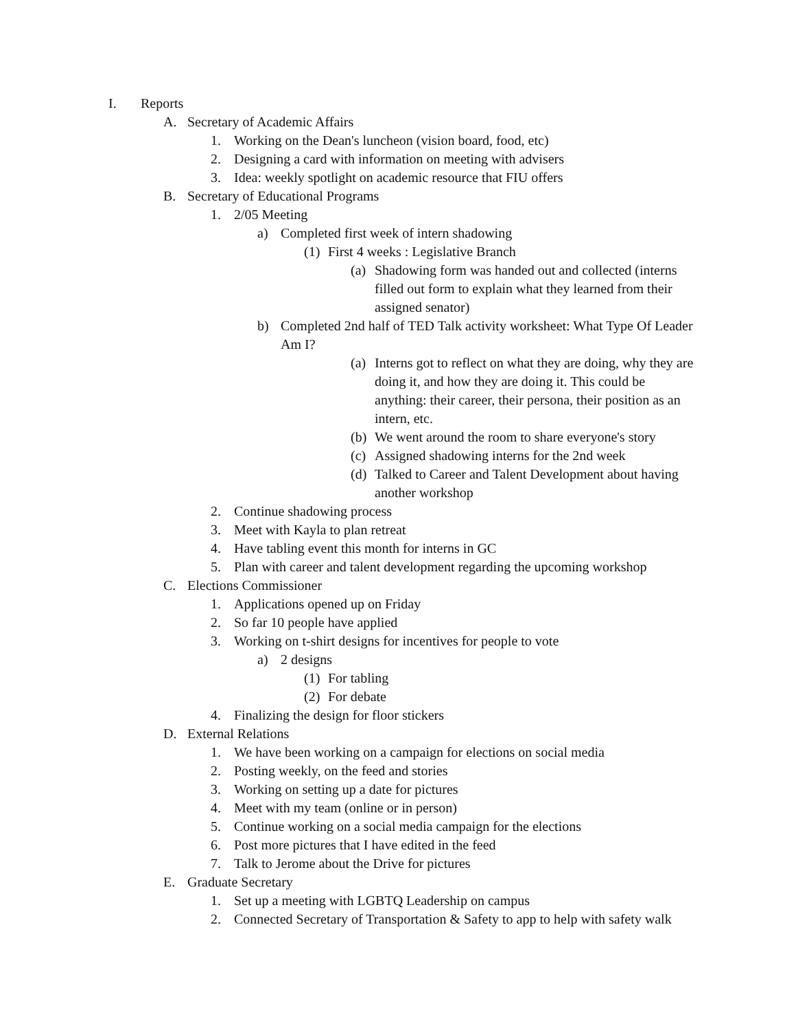I. Reports
A. Secretary of Academic Affairs
1. Working on the Dean's luncheon (vision board, food, etc)
2. Designing a card with information on meeting with advisers
3. Idea: weekly spotlight on academic resource that FIU offers
B. Secretary of Educational Programs
1. 2/05 Meeting
a) Completed first week of intern shadowing
(1) First 4 weeks : Legislative Branch
(a) Shadowing form was handed out and collected (interns filled out form to explain what they learned from their assigned senator)
b) Completed 2nd half of TED Talk activity worksheet: What Type Of Leader Am I?
(a) Interns got to reflect on what they are doing, why they are doing it, and how they are doing it. This could be anything: their career, their persona, their position as an intern, etc.
(b) We went around the room to share everyone's story
(c) Assigned shadowing interns for the 2nd week
(d) Talked to Career and Talent Development about having another workshop
2. Continue shadowing process
3. Meet with Kayla to plan retreat
4. Have tabling event this month for interns in GC
5. Plan with career and talent development regarding the upcoming workshop
C. Elections Commissioner
1. Applications opened up on Friday
2. So far 10 people have applied
3. Working on t-shirt designs for incentives for people to vote
a) 2 designs
(1) For tabling
(2) For debate
4. Finalizing the design for floor stickers
D. External Relations
1. We have been working on a campaign for elections on social media
2. Posting weekly, on the feed and stories
3. Working on setting up a date for pictures
4. Meet with my team (online or in person)
5. Continue working on a social media campaign for the elections
6. Post more pictures that I have edited in the feed
7. Talk to Jerome about the Drive for pictures
E. Graduate Secretary
1. Set up a meeting with LGBTQ Leadership on campus
2. Connected Secretary of Transportation & Safety to app to help with safety walk